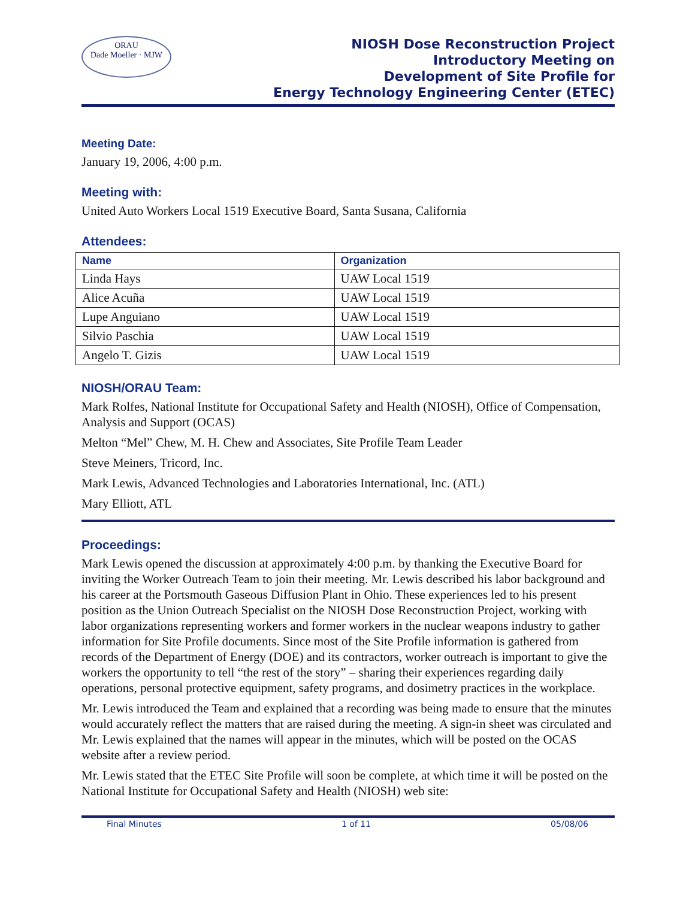ORAU
Dade Moeller · MJW
NIOSH Dose Reconstruction Project
Introductory Meeting on
Development of Site Profile for
Energy Technology Engineering Center (ETEC)
Meeting Date:
January 19, 2006, 4:00 p.m.
Meeting with:
United Auto Workers Local 1519 Executive Board, Santa Susana, California
Attendees:
| Name | Organization |
| --- | --- |
| Linda Hays | UAW Local 1519 |
| Alice Acuña | UAW Local 1519 |
| Lupe Anguiano | UAW Local 1519 |
| Silvio Paschia | UAW Local 1519 |
| Angelo T. Gizis | UAW Local 1519 |
NIOSH/ORAU Team:
Mark Rolfes, National Institute for Occupational Safety and Health (NIOSH), Office of Compensation, Analysis and Support (OCAS)
Melton “Mel” Chew, M. H. Chew and Associates, Site Profile Team Leader
Steve Meiners, Tricord, Inc.
Mark Lewis, Advanced Technologies and Laboratories International, Inc. (ATL)
Mary Elliott, ATL
Proceedings:
Mark Lewis opened the discussion at approximately 4:00 p.m. by thanking the Executive Board for inviting the Worker Outreach Team to join their meeting. Mr. Lewis described his labor background and his career at the Portsmouth Gaseous Diffusion Plant in Ohio. These experiences led to his present position as the Union Outreach Specialist on the NIOSH Dose Reconstruction Project, working with labor organizations representing workers and former workers in the nuclear weapons industry to gather information for Site Profile documents. Since most of the Site Profile information is gathered from records of the Department of Energy (DOE) and its contractors, worker outreach is important to give the workers the opportunity to tell “the rest of the story” – sharing their experiences regarding daily operations, personal protective equipment, safety programs, and dosimetry practices in the workplace.
Mr. Lewis introduced the Team and explained that a recording was being made to ensure that the minutes would accurately reflect the matters that are raised during the meeting. A sign-in sheet was circulated and Mr. Lewis explained that the names will appear in the minutes, which will be posted on the OCAS website after a review period.
Mr. Lewis stated that the ETEC Site Profile will soon be complete, at which time it will be posted on the National Institute for Occupational Safety and Health (NIOSH) web site:
Final Minutes 1 of 11 05/08/06